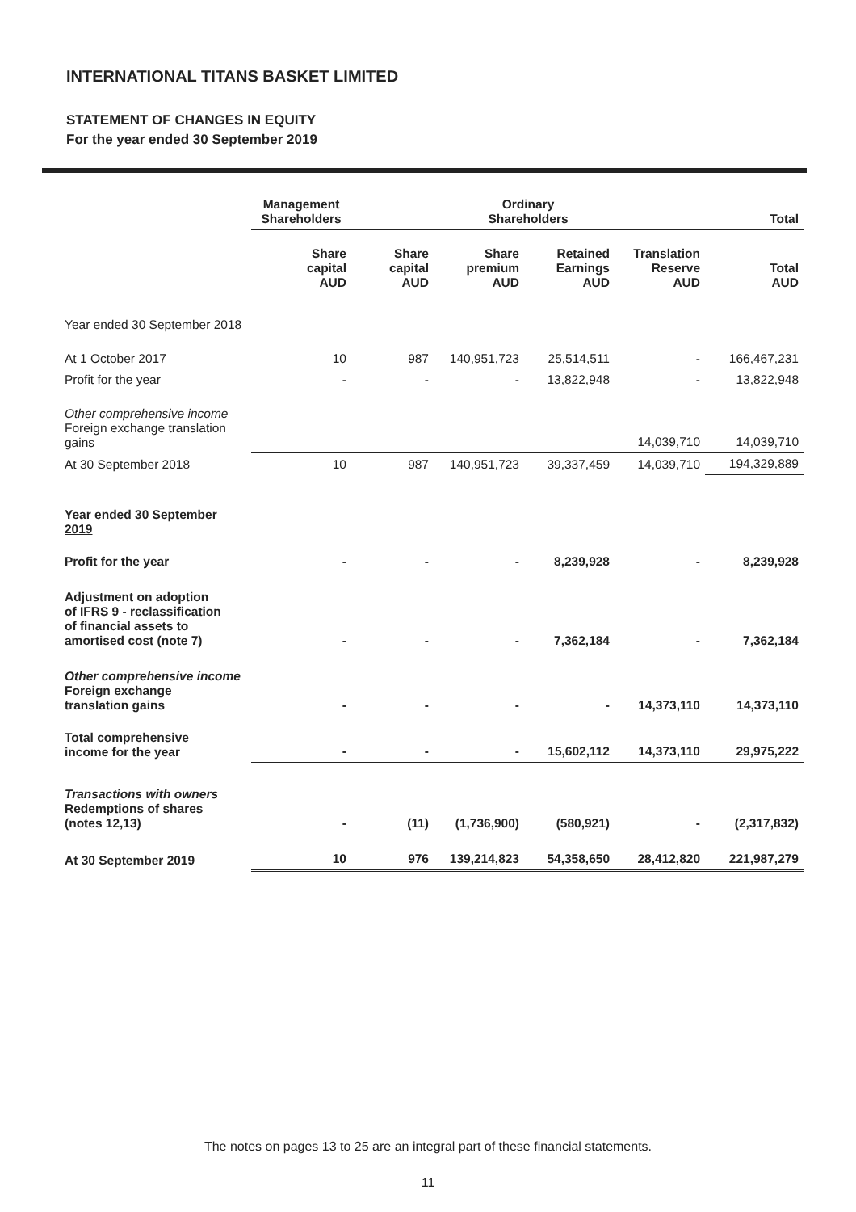INTERNATIONAL TITANS BASKET LIMITED
STATEMENT OF CHANGES IN EQUITY
For the year ended 30 September 2019
| | Management Shareholders | Ordinary Shareholders | | | | Total |
| --- | --- | --- | --- | --- | --- | --- |
| | Share capital AUD | Share capital AUD | Share premium AUD | Retained Earnings AUD | Translation Reserve AUD | Total AUD |
| Year ended 30 September 2018 | | | | | | |
| At 1 October 2017 | 10 | 987 | 140,951,723 | 25,514,511 | - | 166,467,231 |
| Profit for the year | - | - | - | 13,822,948 | - | 13,822,948 |
| Other comprehensive income Foreign exchange translation gains | | | | | 14,039,710 | 14,039,710 |
| At 30 September 2018 | 10 | 987 | 140,951,723 | 39,337,459 | 14,039,710 | 194,329,889 |
| Year ended 30 September 2019 | | | | | | |
| Profit for the year | - | - | - | 8,239,928 | - | 8,239,928 |
| Adjustment on adoption of IFRS 9 - reclassification of financial assets to amortised cost (note 7) | - | - | - | 7,362,184 | - | 7,362,184 |
| Other comprehensive income Foreign exchange translation gains | - | - | - | - | 14,373,110 | 14,373,110 |
| Total comprehensive income for the year | - | - | - | 15,602,112 | 14,373,110 | 29,975,222 |
| Transactions with owners Redemptions of shares (notes 12,13) | - | (11) | (1,736,900) | (580,921) | - | (2,317,832) |
| At 30 September 2019 | 10 | 976 | 139,214,823 | 54,358,650 | 28,412,820 | 221,987,279 |
The notes on pages 13 to 25 are an integral part of these financial statements.
11